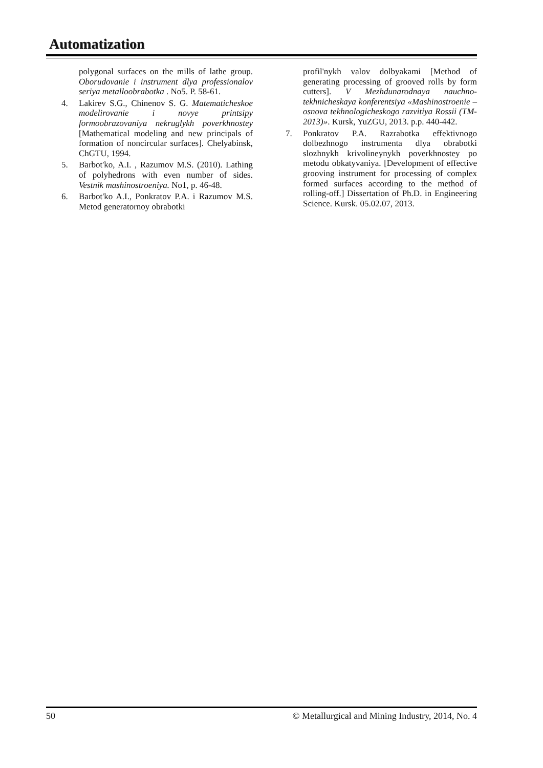Automatization
polygonal surfaces on the mills of lathe group. Oborudovanie i instrument dlya professionalov seriya metalloobrabotka . No5. P. 58-61.
4. Lakirev S.G., Chinenov S. G. Matematicheskoe modelirovanie i novye printsipy formoobrazovaniya nekruglykh poverkhnostey [Mathematical modeling and new principals of formation of noncircular surfaces]. Chelyabinsk, ChGTU, 1994.
5. Barbot'ko, A.I. , Razumov M.S. (2010). Lathing of polyhedrons with even number of sides. Vestnik mashinostroeniya. No1, p. 46-48.
6. Barbot'ko A.I., Ponkratov P.A. i Razumov M.S. Metod generatornoy obrabotki
profil'nykh valov dolbyakami [Method of generating processing of grooved rolls by form cutters]. V Mezhdunarodnaya nauchno-tekhnicheskaya konferentsiya «Mashinostroenie – osnova tekhnologicheskogo razvitiya Rossii (TM-2013)». Kursk, YuZGU, 2013. p.p. 440-442.
7. Ponkratov P.A. Razrabotka effektivnogo dolbezhnogo instrumenta dlya obrabotki slozhnykh krivolineynykh poverkhnostey po metodu obkatyvaniya. [Development of effective grooving instrument for processing of complex formed surfaces according to the method of rolling-off.] Dissertation of Ph.D. in Engineering Science. Kursk. 05.02.07, 2013.
50 © Metallurgical and Mining Industry, 2014, No. 4